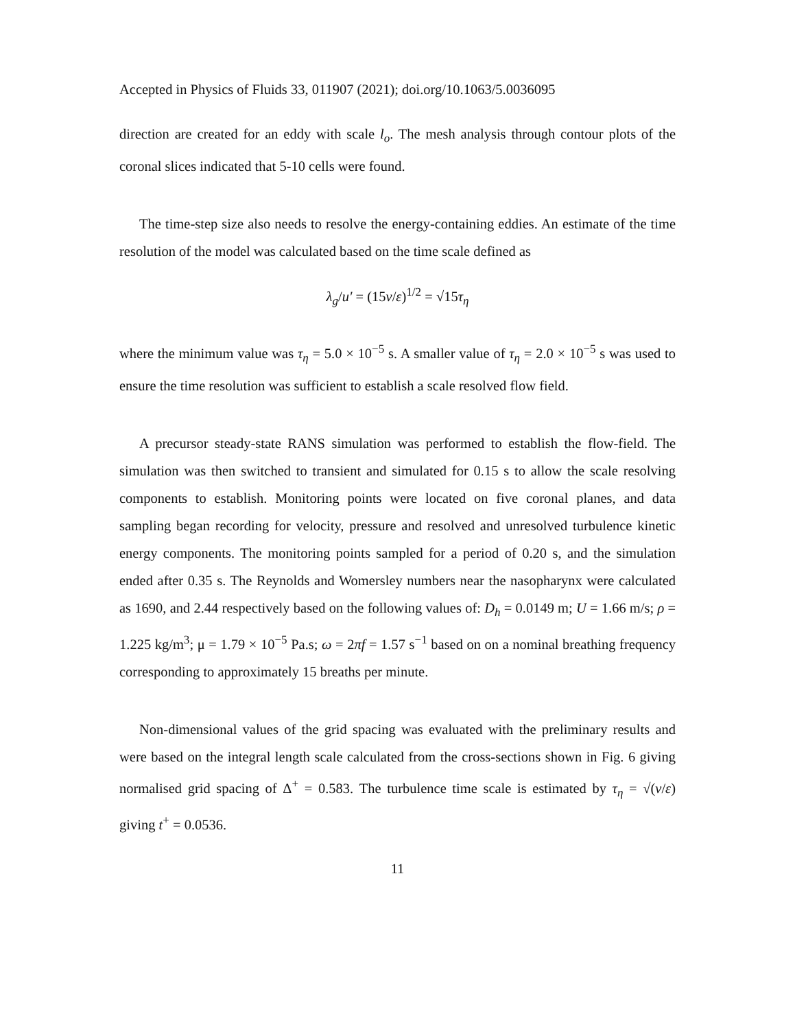Accepted in Physics of Fluids 33, 011907 (2021); doi.org/10.1063/5.0036095
direction are created for an eddy with scale l<sub>o</sub>. The mesh analysis through contour plots of the coronal slices indicated that 5-10 cells were found.
The time-step size also needs to resolve the energy-containing eddies. An estimate of the time resolution of the model was calculated based on the time scale defined as
λ<sub>g</sub>/u′ = (15ν/ε)<sup>1/2</sup> = √15τ<sub>η</sub>
where the minimum value was τ<sub>η</sub> = 5.0 × 10<sup>−5</sup> s. A smaller value of τ<sub>η</sub> = 2.0 × 10<sup>−5</sup> s was used to ensure the time resolution was sufficient to establish a scale resolved flow field.
A precursor steady-state RANS simulation was performed to establish the flow-field. The simulation was then switched to transient and simulated for 0.15 s to allow the scale resolving components to establish. Monitoring points were located on five coronal planes, and data sampling began recording for velocity, pressure and resolved and unresolved turbulence kinetic energy components. The monitoring points sampled for a period of 0.20 s, and the simulation ended after 0.35 s. The Reynolds and Womersley numbers near the nasopharynx were calculated as 1690, and 2.44 respectively based on the following values of: D<sub>h</sub> = 0.0149 m; U = 1.66 m/s; ρ = 1.225 kg/m<sup>3</sup>; μ = 1.79 × 10<sup>−5</sup> Pa.s; ω = 2πf = 1.57 s<sup>−1</sup> based on on a nominal breathing frequency corresponding to approximately 15 breaths per minute.
Non-dimensional values of the grid spacing was evaluated with the preliminary results and were based on the integral length scale calculated from the cross-sections shown in Fig. 6 giving normalised grid spacing of Δ<sup>+</sup> = 0.583. The turbulence time scale is estimated by τ<sub>η</sub> = √(ν/ε) giving t<sup>+</sup> = 0.0536.
11